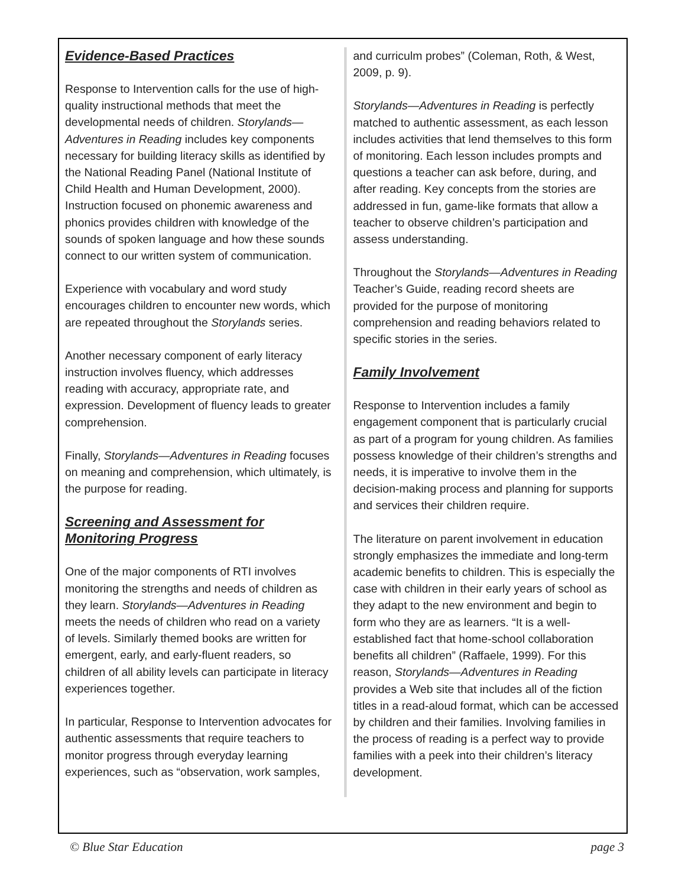Evidence-Based Practices
Response to Intervention calls for the use of high-quality instructional methods that meet the developmental needs of children. Storylands—Adventures in Reading includes key components necessary for building literacy skills as identified by the National Reading Panel (National Institute of Child Health and Human Development, 2000). Instruction focused on phonemic awareness and phonics provides children with knowledge of the sounds of spoken language and how these sounds connect to our written system of communication.
Experience with vocabulary and word study encourages children to encounter new words, which are repeated throughout the Storylands series.
Another necessary component of early literacy instruction involves fluency, which addresses reading with accuracy, appropriate rate, and expression. Development of fluency leads to greater comprehension.
Finally, Storylands—Adventures in Reading focuses on meaning and comprehension, which ultimately, is the purpose for reading.
Screening and Assessment for Monitoring Progress
One of the major components of RTI involves monitoring the strengths and needs of children as they learn. Storylands—Adventures in Reading meets the needs of children who read on a variety of levels. Similarly themed books are written for emergent, early, and early-fluent readers, so children of all ability levels can participate in literacy experiences together.
In particular, Response to Intervention advocates for authentic assessments that require teachers to monitor progress through everyday learning experiences, such as “observation, work samples,
and curriculm probes” (Coleman, Roth, & West, 2009, p. 9).
Storylands—Adventures in Reading is perfectly matched to authentic assessment, as each lesson includes activities that lend themselves to this form of monitoring. Each lesson includes prompts and questions a teacher can ask before, during, and after reading. Key concepts from the stories are addressed in fun, game-like formats that allow a teacher to observe children’s participation and assess understanding.
Throughout the Storylands—Adventures in Reading Teacher’s Guide, reading record sheets are provided for the purpose of monitoring comprehension and reading behaviors related to specific stories in the series.
Family Involvement
Response to Intervention includes a family engagement component that is particularly crucial as part of a program for young children. As families possess knowledge of their children’s strengths and needs, it is imperative to involve them in the decision-making process and planning for supports and services their children require.
The literature on parent involvement in education strongly emphasizes the immediate and long-term academic benefits to children. This is especially the case with children in their early years of school as they adapt to the new environment and begin to form who they are as learners. “It is a well-established fact that home-school collaboration benefits all children” (Raffaele, 1999). For this reason, Storylands—Adventures in Reading provides a Web site that includes all of the fiction titles in a read-aloud format, which can be accessed by children and their families. Involving families in the process of reading is a perfect way to provide families with a peek into their children’s literacy development.
© Blue Star Education page 3